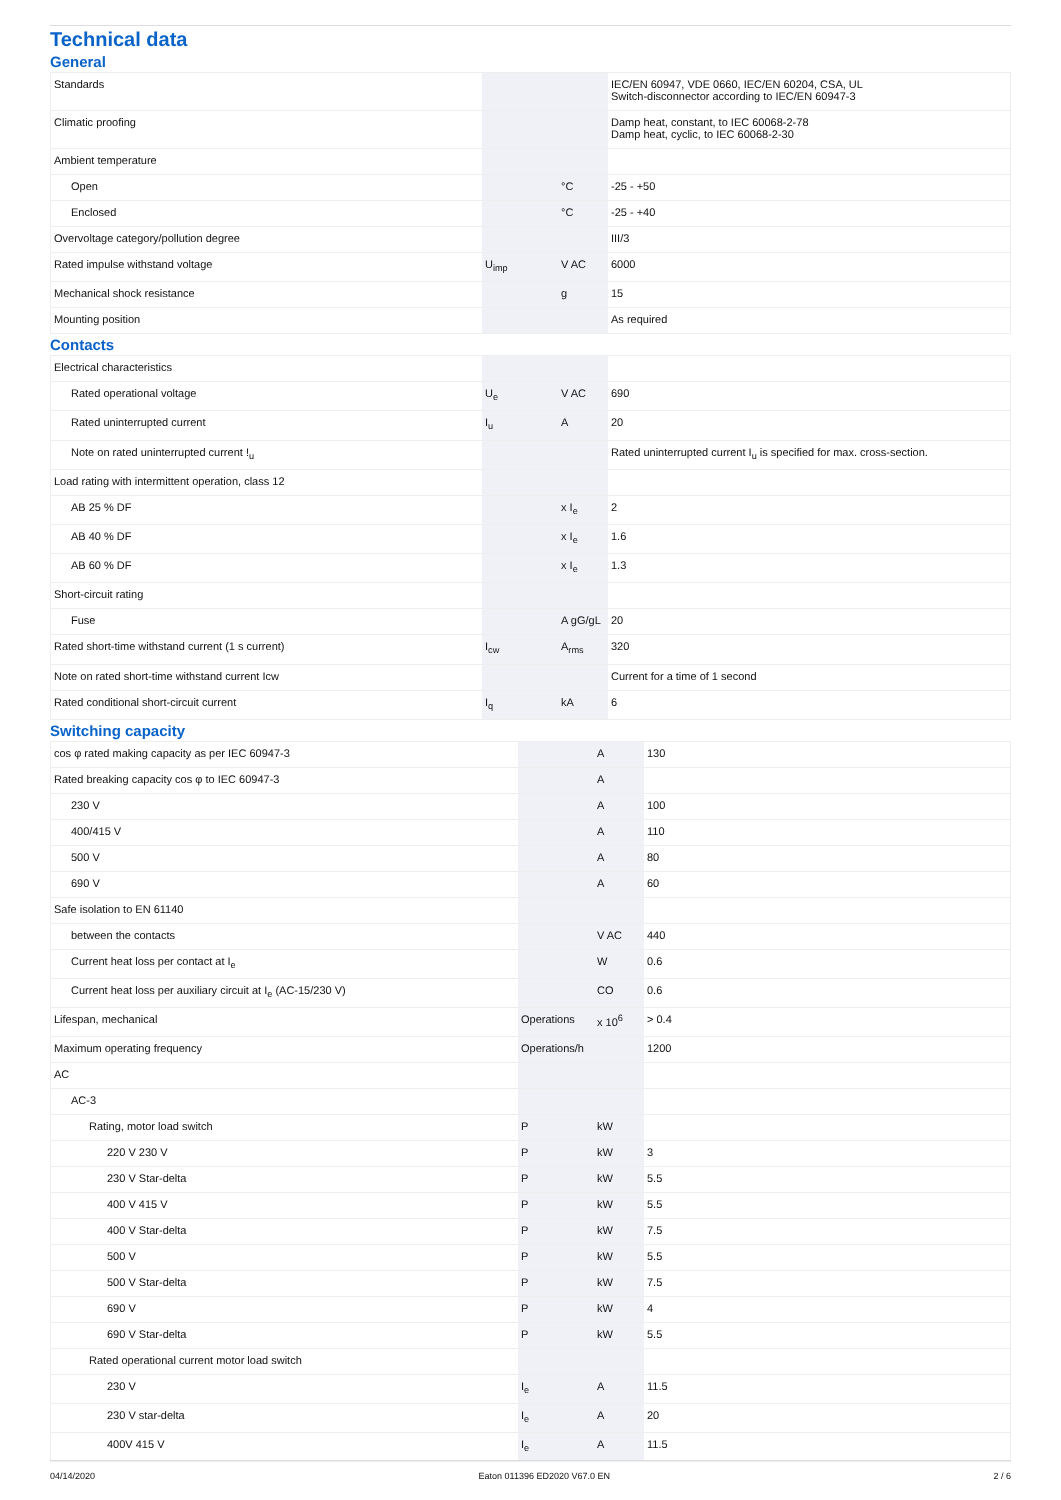Technical data
General
| Standards | | | IEC/EN 60947, VDE 0660, IEC/EN 60204, CSA, UL Switch-disconnector according to IEC/EN 60947-3 |
| Climatic proofing | | | Damp heat, constant, to IEC 60068-2-78 Damp heat, cyclic, to IEC 60068-2-30 |
| Ambient temperature | | | |
| Open | | °C | -25 - +50 |
| Enclosed | | °C | -25 - +40 |
| Overvoltage category/pollution degree | | | III/3 |
| Rated impulse withstand voltage | U<sub>imp</sub> | V AC | 6000 |
| Mechanical shock resistance | | g | 15 |
| Mounting position | | | As required |
Contacts
| Electrical characteristics | | | |
| Rated operational voltage | U<sub>e</sub> | V AC | 690 |
| Rated uninterrupted current | I<sub>u</sub> | A | 20 |
| Note on rated uninterrupted current !<sub>u</sub> | | | Rated uninterrupted current I<sub>u</sub> is specified for max. cross-section. |
| Load rating with intermittent operation, class 12 | | | |
| AB 25 % DF | | x I<sub>e</sub> | 2 |
| AB 40 % DF | | x I<sub>e</sub> | 1.6 |
| AB 60 % DF | | x I<sub>e</sub> | 1.3 |
| Short-circuit rating | | | |
| Fuse | | A gG/gL | 20 |
| Rated short-time withstand current (1 s current) | I<sub>cw</sub> | A<sub>rms</sub> | 320 |
| Note on rated short-time withstand current Icw | | | Current for a time of 1 second |
| Rated conditional short-circuit current | I<sub>q</sub> | kA | 6 |
Switching capacity
| cos φ rated making capacity as per IEC 60947-3 | | A | 130 |
| Rated breaking capacity cos φ to IEC 60947-3 | | A | |
| 230 V | | A | 100 |
| 400/415 V | | A | 110 |
| 500 V | | A | 80 |
| 690 V | | A | 60 |
| Safe isolation to EN 61140 | | | |
| between the contacts | | V AC | 440 |
| Current heat loss per contact at I<sub>e</sub> | | W | 0.6 |
| Current heat loss per auxiliary circuit at I<sub>e</sub> (AC-15/230 V) | | CO | 0.6 |
| Lifespan, mechanical | Operations | x 10<sup>6</sup> | > 0.4 |
| Maximum operating frequency | Operations/h | | 1200 |
| AC | | | |
| AC-3 | | | |
| Rating, motor load switch | P | kW | |
| 220 V 230 V | P | kW | 3 |
| 230 V Star-delta | P | kW | 5.5 |
| 400 V 415 V | P | kW | 5.5 |
| 400 V Star-delta | P | kW | 7.5 |
| 500 V | P | kW | 5.5 |
| 500 V Star-delta | P | kW | 7.5 |
| 690 V | P | kW | 4 |
| 690 V Star-delta | P | kW | 5.5 |
| Rated operational current motor load switch | | | |
| 230 V | I<sub>e</sub> | A | 11.5 |
| 230 V star-delta | I<sub>e</sub> | A | 20 |
| 400V 415 V | I<sub>e</sub> | A | 11.5 |
04/14/2020 Eaton 011396 ED2020 V67.0 EN 2 / 6